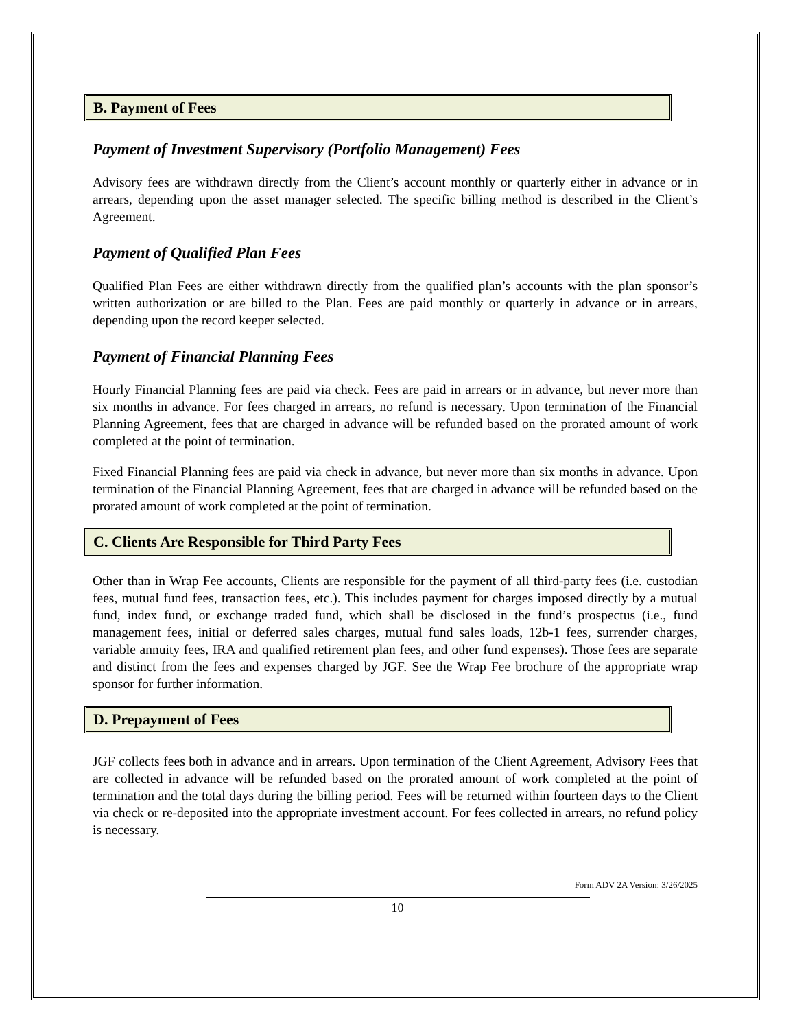B. Payment of Fees
Payment of Investment Supervisory (Portfolio Management) Fees
Advisory fees are withdrawn directly from the Client’s account monthly or quarterly either in advance or in arrears, depending upon the asset manager selected. The specific billing method is described in the Client’s Agreement.
Payment of Qualified Plan Fees
Qualified Plan Fees are either withdrawn directly from the qualified plan’s accounts with the plan sponsor’s written authorization or are billed to the Plan. Fees are paid monthly or quarterly in advance or in arrears, depending upon the record keeper selected.
Payment of Financial Planning Fees
Hourly Financial Planning fees are paid via check. Fees are paid in arrears or in advance, but never more than six months in advance. For fees charged in arrears, no refund is necessary. Upon termination of the Financial Planning Agreement, fees that are charged in advance will be refunded based on the prorated amount of work completed at the point of termination.
Fixed Financial Planning fees are paid via check in advance, but never more than six months in advance. Upon termination of the Financial Planning Agreement, fees that are charged in advance will be refunded based on the prorated amount of work completed at the point of termination.
C. Clients Are Responsible for Third Party Fees
Other than in Wrap Fee accounts, Clients are responsible for the payment of all third-party fees (i.e. custodian fees, mutual fund fees, transaction fees, etc.). This includes payment for charges imposed directly by a mutual fund, index fund, or exchange traded fund, which shall be disclosed in the fund’s prospectus (i.e., fund management fees, initial or deferred sales charges, mutual fund sales loads, 12b-1 fees, surrender charges, variable annuity fees, IRA and qualified retirement plan fees, and other fund expenses). Those fees are separate and distinct from the fees and expenses charged by JGF. See the Wrap Fee brochure of the appropriate wrap sponsor for further information.
D. Prepayment of Fees
JGF collects fees both in advance and in arrears. Upon termination of the Client Agreement, Advisory Fees that are collected in advance will be refunded based on the prorated amount of work completed at the point of termination and the total days during the billing period. Fees will be returned within fourteen days to the Client via check or re-deposited into the appropriate investment account. For fees collected in arrears, no refund policy is necessary.
Form ADV 2A Version: 3/26/2025
10